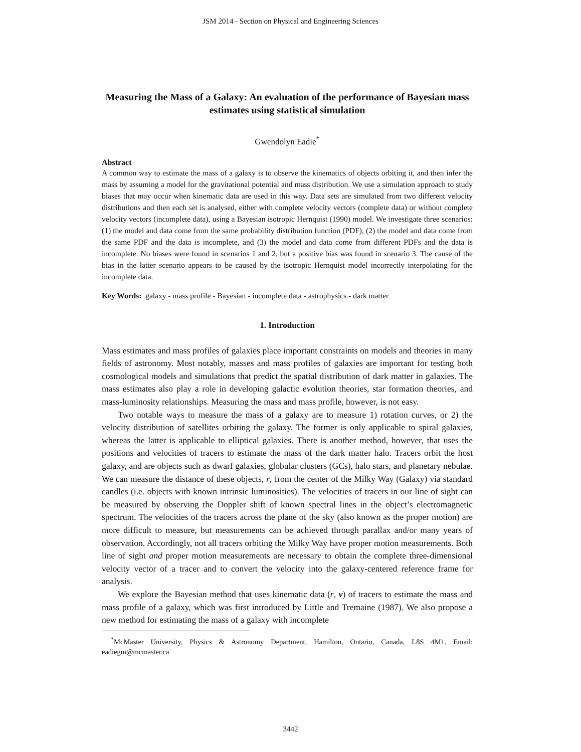JSM 2014 - Section on Physical and Engineering Sciences
Measuring the Mass of a Galaxy: An evaluation of the performance of Bayesian mass estimates using statistical simulation
Gwendolyn Eadie<sup>*</sup>
Abstract
A common way to estimate the mass of a galaxy is to observe the kinematics of objects orbiting it, and then infer the mass by assuming a model for the gravitational potential and mass distribution. We use a simulation approach to study biases that may occur when kinematic data are used in this way. Data sets are simulated from two different velocity distributions and then each set is analysed, either with complete velocity vectors (complete data) or without complete velocity vectors (incomplete data), using a Bayesian isotropic Hernquist (1990) model. We investigate three scenarios: (1) the model and data come from the same probability distribution function (PDF), (2) the model and data come from the same PDF and the data is incomplete, and (3) the model and data come from different PDFs and the data is incomplete. No biases were found in scenarios 1 and 2, but a positive bias was found in scenario 3. The cause of the bias in the latter scenario appears to be caused by the isotropic Hernquist model incorrectly interpolating for the incomplete data.
Key Words: galaxy - mass profile - Bayesian - incomplete data - astrophysics - dark matter
1. Introduction
Mass estimates and mass profiles of galaxies place important constraints on models and theories in many fields of astronomy. Most notably, masses and mass profiles of galaxies are important for testing both cosmological models and simulations that predict the spatial distribution of dark matter in galaxies. The mass estimates also play a role in developing galactic evolution theories, star formation theories, and mass-luminosity relationships. Measuring the mass and mass profile, however, is not easy.
Two notable ways to measure the mass of a galaxy are to measure 1) rotation curves, or 2) the velocity distribution of satellites orbiting the galaxy. The former is only applicable to spiral galaxies, whereas the latter is applicable to elliptical galaxies. There is another method, however, that uses the positions and velocities of tracers to estimate the mass of the dark matter halo. Tracers orbit the host galaxy, and are objects such as dwarf galaxies, globular clusters (GCs), halo stars, and planetary nebulae. We can measure the distance of these objects, r, from the center of the Milky Way (Galaxy) via standard candles (i.e. objects with known intrinsic luminosities). The velocities of tracers in our line of sight can be measured by observing the Doppler shift of known spectral lines in the object’s electromagnetic spectrum. The velocities of the tracers across the plane of the sky (also known as the proper motion) are more difficult to measure, but measurements can be achieved through parallax and/or many years of observation. Accordingly, not all tracers orbiting the Milky Way have proper motion measurements. Both line of sight and proper motion measurements are necessary to obtain the complete three-dimensional velocity vector of a tracer and to convert the velocity into the galaxy-centered reference frame for analysis.
We explore the Bayesian method that uses kinematic data (r, v) of tracers to estimate the mass and mass profile of a galaxy, which was first introduced by Little and Tremaine (1987). We also propose a new method for estimating the mass of a galaxy with incomplete
<sup>*</sup> McMaster University, Physics & Astronomy Department, Hamilton, Ontario, Canada, L8S 4M1. Email: eadiegm@mcmaster.ca
3442